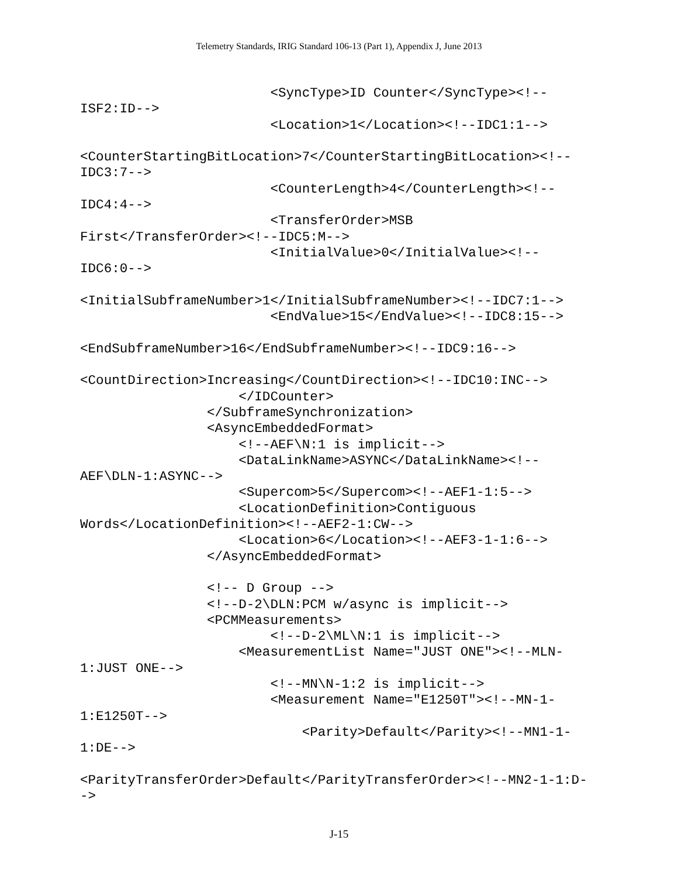Telemetry Standards, IRIG Standard 106-13 (Part 1), Appendix J, June 2013
                        <SyncType>ID Counter</SyncType><!--
ISF2:ID-->
                        <Location>1</Location><!--IDC1:1-->

<CounterStartingBitLocation>7</CounterStartingBitLocation><!--
IDC3:7-->
                        <CounterLength>4</CounterLength><!--
IDC4:4-->
                        <TransferOrder>MSB
First</TransferOrder><!--IDC5:M-->
                        <InitialValue>0</InitialValue><!--
IDC6:0-->

<InitialSubframeNumber>1</InitialSubframeNumber><!--IDC7:1-->
                        <EndValue>15</EndValue><!--IDC8:15-->

<EndSubframeNumber>16</EndSubframeNumber><!--IDC9:16-->

<CountDirection>Increasing</CountDirection><!--IDC10:INC-->
                    </IDCounter>
                </SubframeSynchronization>
                <AsyncEmbeddedFormat>
                    <!--AEF\N:1 is implicit-->
                    <DataLinkName>ASYNC</DataLinkName><!--
AEF\DLN-1:ASYNC-->
                    <Supercom>5</Supercom><!--AEF1-1:5-->
                    <LocationDefinition>Contiguous
Words</LocationDefinition><!--AEF2-1:CW-->
                    <Location>6</Location><!--AEF3-1-1:6-->
                </AsyncEmbeddedFormat>

                <!-- D Group -->
                <!--D-2\DLN:PCM w/async is implicit-->
                <PCMMeasurements>
                        <!--D-2\ML\N:1 is implicit-->
                    <MeasurementList Name="JUST ONE"><!--MLN-
1:JUST ONE-->
                        <!--MN\N-1:2 is implicit-->
                        <Measurement Name="E1250T"><!--MN-1-
1:E1250T-->
                            <Parity>Default</Parity><!--MN1-1-
1:DE-->

<ParityTransferOrder>Default</ParityTransferOrder><!--MN2-1-1:D-
->
J-15